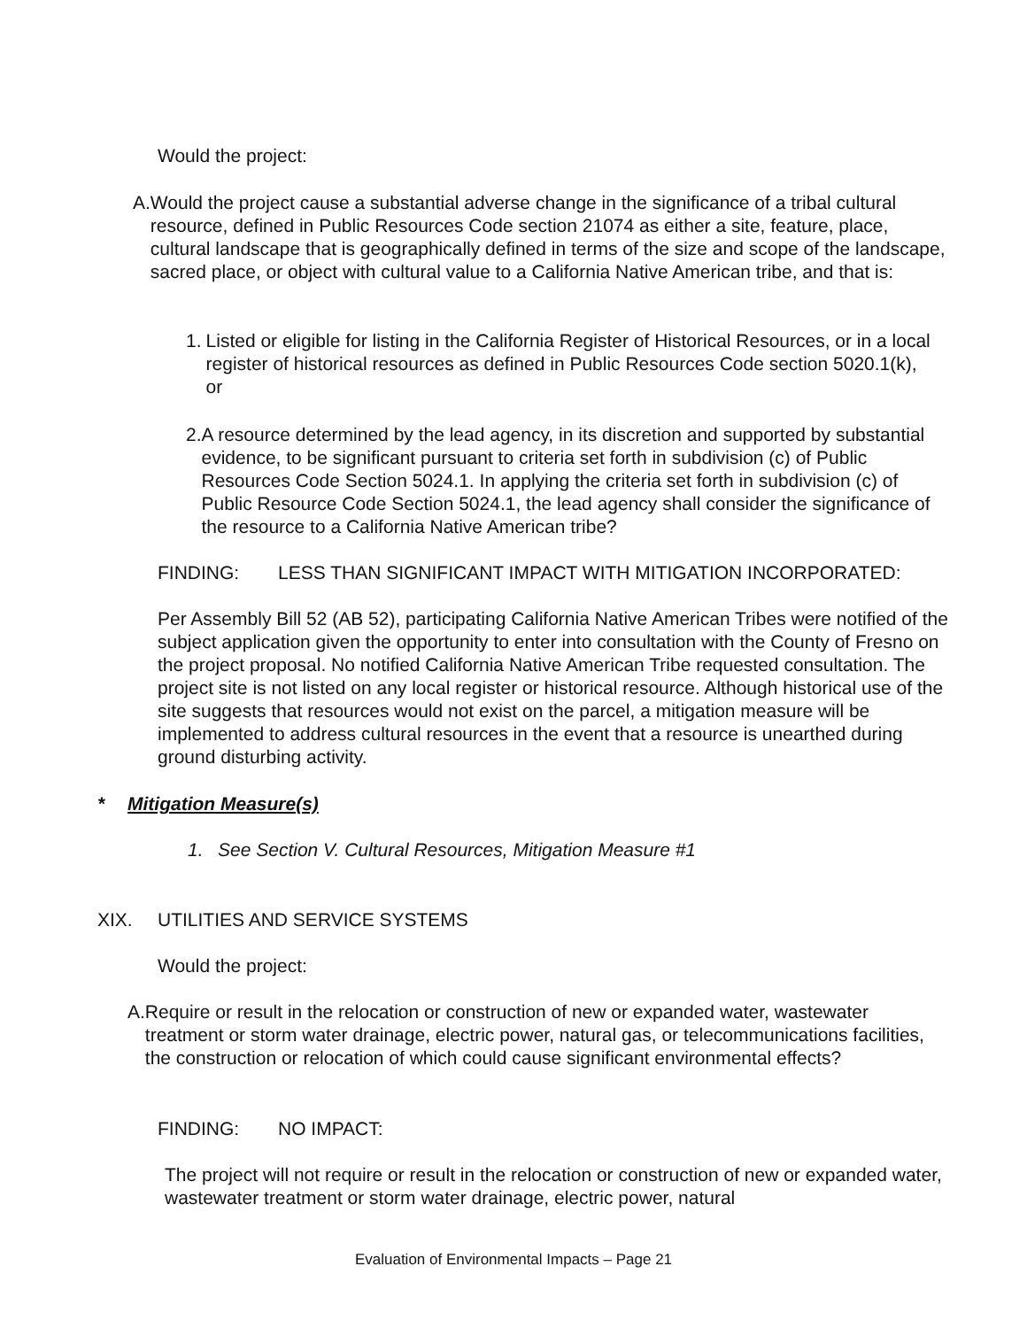Would the project:
A. Would the project cause a substantial adverse change in the significance of a tribal cultural resource, defined in Public Resources Code section 21074 as either a site, feature, place, cultural landscape that is geographically defined in terms of the size and scope of the landscape, sacred place, or object with cultural value to a California Native American tribe, and that is:
1. Listed or eligible for listing in the California Register of Historical Resources, or in a local register of historical resources as defined in Public Resources Code section 5020.1(k), or
2. A resource determined by the lead agency, in its discretion and supported by substantial evidence, to be significant pursuant to criteria set forth in subdivision (c) of Public Resources Code Section 5024.1. In applying the criteria set forth in subdivision (c) of Public Resource Code Section 5024.1, the lead agency shall consider the significance of the resource to a California Native American tribe?
FINDING: LESS THAN SIGNIFICANT IMPACT WITH MITIGATION INCORPORATED:
Per Assembly Bill 52 (AB 52), participating California Native American Tribes were notified of the subject application given the opportunity to enter into consultation with the County of Fresno on the project proposal. No notified California Native American Tribe requested consultation. The project site is not listed on any local register or historical resource. Although historical use of the site suggests that resources would not exist on the parcel, a mitigation measure will be implemented to address cultural resources in the event that a resource is unearthed during ground disturbing activity.
* Mitigation Measure(s)
1. See Section V. Cultural Resources, Mitigation Measure #1
XIX. UTILITIES AND SERVICE SYSTEMS
Would the project:
A. Require or result in the relocation or construction of new or expanded water, wastewater treatment or storm water drainage, electric power, natural gas, or telecommunications facilities, the construction or relocation of which could cause significant environmental effects?
FINDING: NO IMPACT:
The project will not require or result in the relocation or construction of new or expanded water, wastewater treatment or storm water drainage, electric power, natural
Evaluation of Environmental Impacts – Page 21